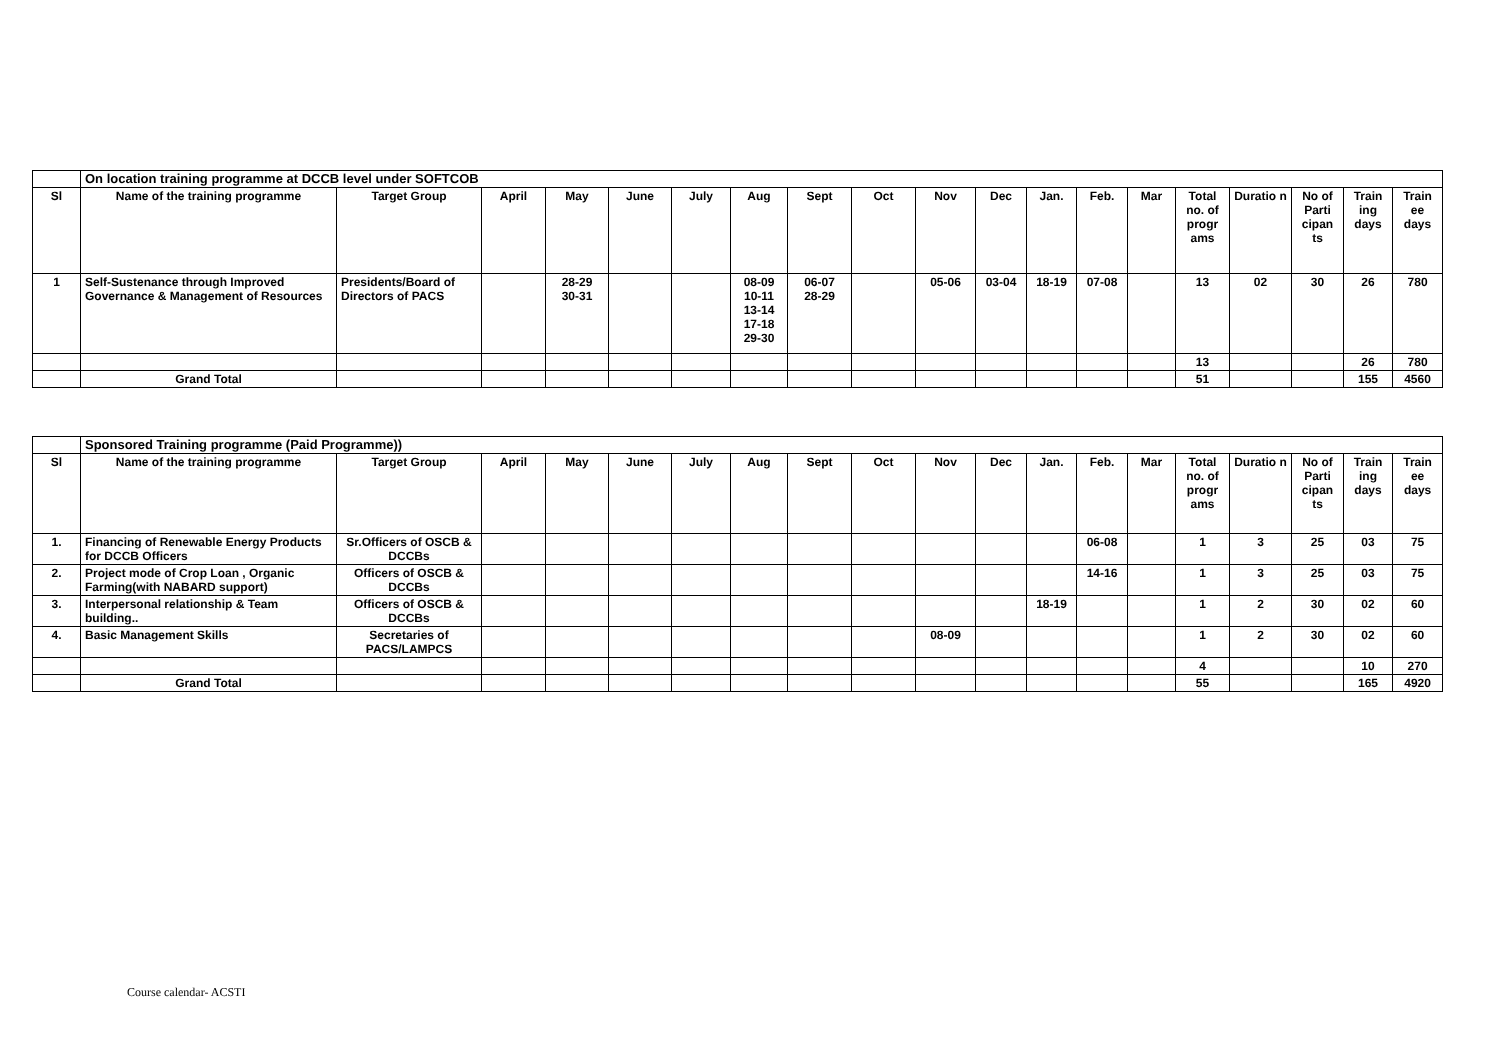| | On location training programme at DCCB level under SOFTCOB | | | | | | | | | | | | | | | | | | |
| Sl | Name of the training programme | Target Group | April | May | June | July | Aug | Sept | Oct | Nov | Dec | Jan. | Feb. | Mar | Total no. of progr ams | Duratio n | No of Parti cipan ts | Train ing days | Train ee days |
| 1 | Self-Sustenance through Improved Governance & Management of Resources | Presidents/Board of Directors of PACS | | 28-29 30-31 | | | 08-09 10-11 13-14 17-18 29-30 | 06-07 28-29 | | 05-06 | 03-04 | 18-19 | 07-08 | | 13 | 02 | 30 | 26 | 780 |
| | | | | | | | | | | | | | | | 13 | | | 26 | 780 |
| | Grand Total | | | | | | | | | | | | | | 51 | | | 155 | 4560 |
| | Sponsored Training programme (Paid Programme)) | | | | | | | | | | | | | | | | | | |
| Sl | Name of the training programme | Target Group | April | May | June | July | Aug | Sept | Oct | Nov | Dec | Jan. | Feb. | Mar | Total no. of progr ams | Duratio n | No of Parti cipan ts | Train ing days | Train ee days |
| 1. | Financing of Renewable Energy Products for DCCB Officers | Sr.Officers of OSCB & DCCBs | | | | | | | | | | | 06-08 | | 1 | 3 | 25 | 03 | 75 |
| 2. | Project mode of Crop Loan , Organic Farming(with NABARD support) | Officers of OSCB & DCCBs | | | | | | | | | | | 14-16 | | 1 | 3 | 25 | 03 | 75 |
| 3. | Interpersonal relationship & Team building.. | Officers of OSCB & DCCBs | | | | | | | | | | 18-19 | | | 1 | 2 | 30 | 02 | 60 |
| 4. | Basic Management Skills | Secretaries of PACS/LAMPCS | | | | | | | | 08-09 | | | | | 1 | 2 | 30 | 02 | 60 |
| | | | | | | | | | | | | | | | 4 | | | 10 | 270 |
| | Grand Total | | | | | | | | | | | | | | 55 | | | 165 | 4920 |
Course calendar- ACSTI